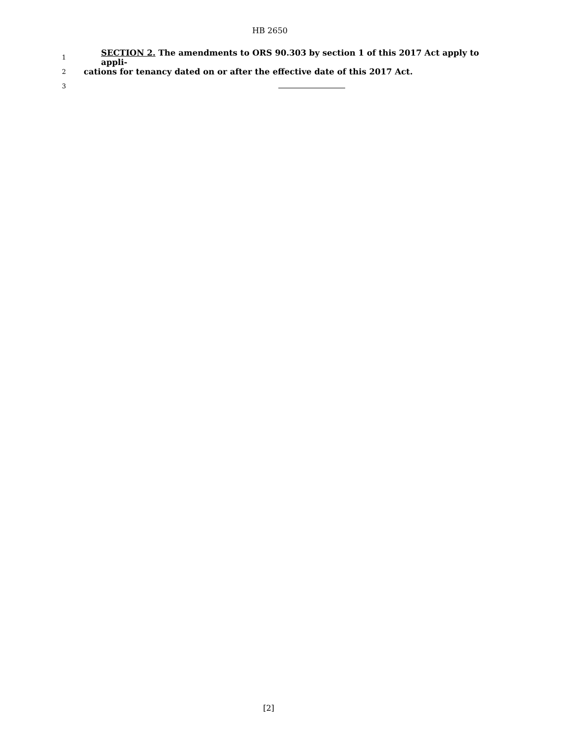HB 2650
1 SECTION 2. The amendments to ORS 90.303 by section 1 of this 2017 Act apply to appli-
2 cations for tenancy dated on or after the effective date of this 2017 Act.
3
[2]